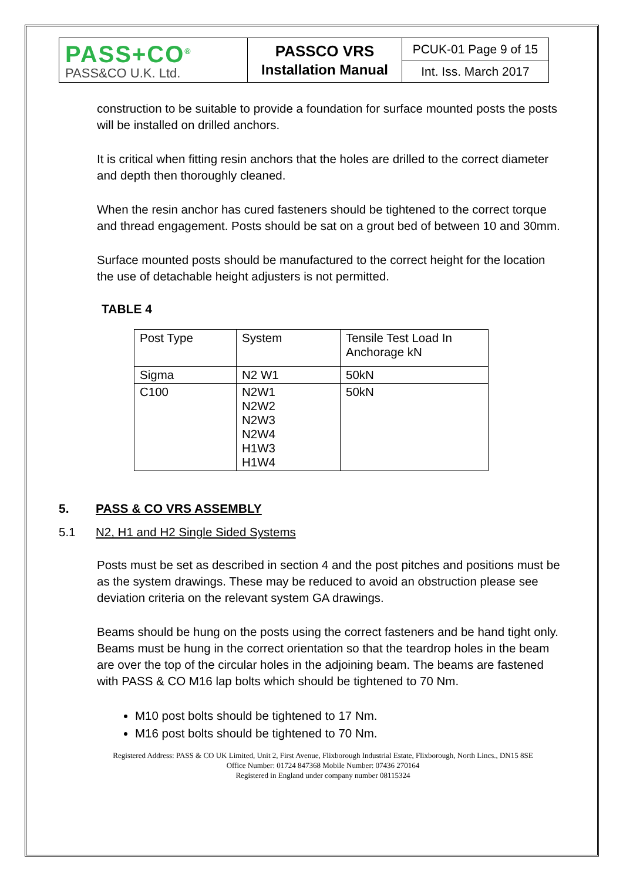| PASS+CO<sup>®</sup> PASS&CO U.K. Ltd. | PASSCO VRS Installation Manual | PCUK-01 Page 9 of 15 |
| | | Int. Iss. March 2017 |
construction to be suitable to provide a foundation for surface mounted posts the posts will be installed on drilled anchors.
It is critical when fitting resin anchors that the holes are drilled to the correct diameter and depth then thoroughly cleaned.
When the resin anchor has cured fasteners should be tightened to the correct torque and thread engagement. Posts should be sat on a grout bed of between 10 and 30mm.
Surface mounted posts should be manufactured to the correct height for the location the use of detachable height adjusters is not permitted.
TABLE 4
| Post Type | System | Tensile Test Load In Anchorage kN |
| Sigma | N2 W1 | 50kN |
| C100 | N2W1 N2W2 N2W3 N2W4 H1W3 H1W4 | 50kN |
5. PASS & CO VRS ASSEMBLY
5.1 N2, H1 and H2 Single Sided Systems
Posts must be set as described in section 4 and the post pitches and positions must be as the system drawings. These may be reduced to avoid an obstruction please see deviation criteria on the relevant system GA drawings.
Beams should be hung on the posts using the correct fasteners and be hand tight only. Beams must be hung in the correct orientation so that the teardrop holes in the beam are over the top of the circular holes in the adjoining beam. The beams are fastened with PASS & CO M16 lap bolts which should be tightened to 70 Nm.
M10 post bolts should be tightened to 17 Nm.
M16 post bolts should be tightened to 70 Nm.
Registered Address: PASS & CO UK Limited, Unit 2, First Avenue, Flixborough Industrial Estate, Flixborough, North Lincs., DN15 8SE
Office Number: 01724 847368 Mobile Number: 07436 270164
Registered in England under company number 08115324